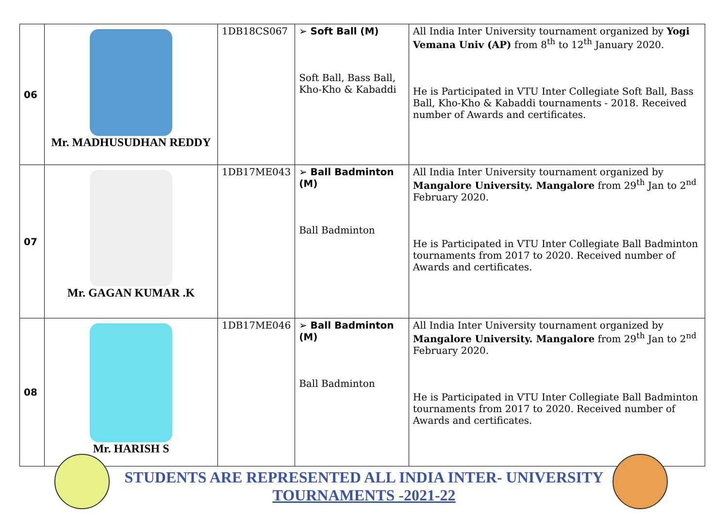| 06 | Mr. MADHUSUDHAN REDDY | 1DB18CS067 | ➢ Soft Ball (M) Soft Ball, Bass Ball, Kho-Kho & Kabaddi | All India Inter University tournament organized by Yogi Vemana Univ (AP) from 8<sup>th</sup> to 12<sup>th</sup> January 2020. He is Participated in VTU Inter Collegiate Soft Ball, Bass Ball, Kho-Kho & Kabaddi tournaments - 2018. Received number of Awards and certificates. |
| 07 | Mr. GAGAN KUMAR .K | 1DB17ME043 | ➢ Ball Badminton (M) Ball Badminton | All India Inter University tournament organized by Mangalore University. Mangalore from 29<sup>th</sup> Jan to 2<sup>nd</sup> February 2020. He is Participated in VTU Inter Collegiate Ball Badminton tournaments from 2017 to 2020. Received number of Awards and certificates. |
| 08 | Mr. HARISH S | 1DB17ME046 | ➢ Ball Badminton (M) Ball Badminton | All India Inter University tournament organized by Mangalore University. Mangalore from 29<sup>th</sup> Jan to 2<sup>nd</sup> February 2020. He is Participated in VTU Inter Collegiate Ball Badminton tournaments from 2017 to 2020. Received number of Awards and certificates. |
STUDENTS ARE REPRESENTED ALL INDIA INTER- UNIVERSITY
TOURNAMENTS -2021-22